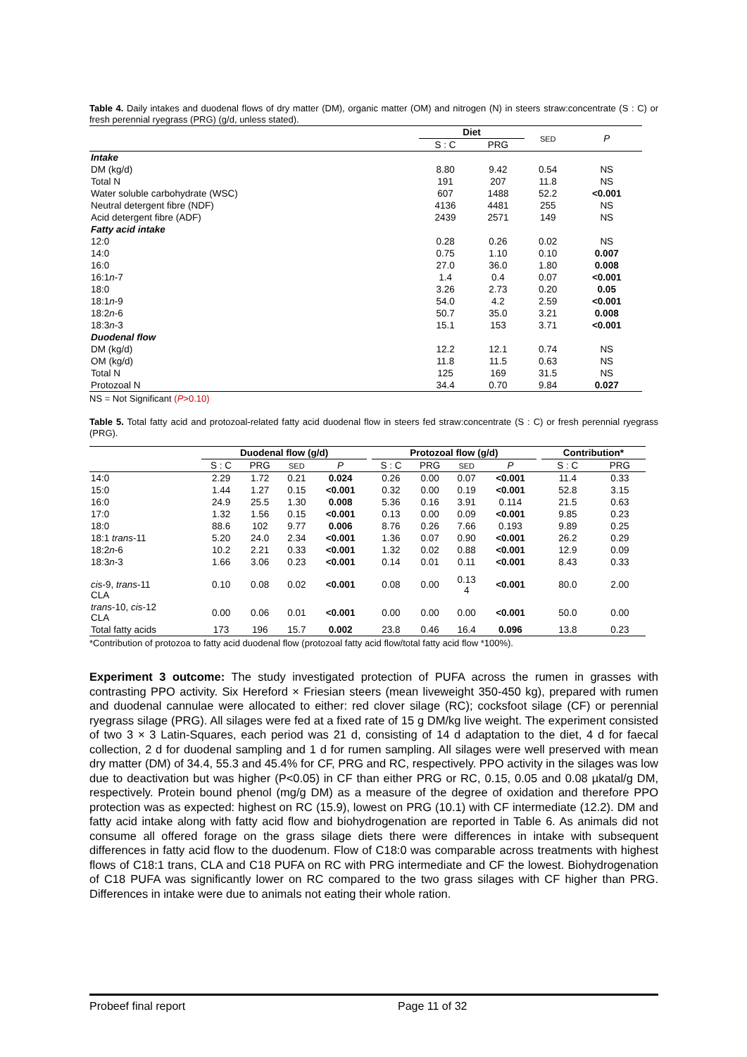Table 4. Daily intakes and duodenal flows of dry matter (DM), organic matter (OM) and nitrogen (N) in steers straw:concentrate (S : C) or fresh perennial ryegrass (PRG) (g/d, unless stated).
| | Diet | | SED | P |
| | S : C | PRG | | |
| Intake | | | | |
| DM (kg/d) | 8.80 | 9.42 | 0.54 | NS |
| Total N | 191 | 207 | 11.8 | NS |
| Water soluble carbohydrate (WSC) | 607 | 1488 | 52.2 | <0.001 |
| Neutral detergent fibre (NDF) | 4136 | 4481 | 255 | NS |
| Acid detergent fibre (ADF) | 2439 | 2571 | 149 | NS |
| Fatty acid intake | | | | |
| 12:0 | 0.28 | 0.26 | 0.02 | NS |
| 14:0 | 0.75 | 1.10 | 0.10 | 0.007 |
| 16:0 | 27.0 | 36.0 | 1.80 | 0.008 |
| 16:1 n -7 | 1.4 | 0.4 | 0.07 | <0.001 |
| 18:0 | 3.26 | 2.73 | 0.20 | 0.05 |
| 18:1 n -9 | 54.0 | 4.2 | 2.59 | <0.001 |
| 18:2 n -6 | 50.7 | 35.0 | 3.21 | 0.008 |
| 18:3 n -3 | 15.1 | 153 | 3.71 | <0.001 |
| Duodenal flow | | | | |
| DM (kg/d) | 12.2 | 12.1 | 0.74 | NS |
| OM (kg/d) | 11.8 | 11.5 | 0.63 | NS |
| Total N | 125 | 169 | 31.5 | NS |
| Protozoal N | 34.4 | 0.70 | 9.84 | 0.027 |
NS = Not Significant (P>0.10)
Table 5. Total fatty acid and protozoal-related fatty acid duodenal flow in steers fed straw:concentrate (S : C) or fresh perennial ryegrass (PRG).
| | Duodenal flow (g/d) | | | | | Protozoal flow (g/d) | | | | | Contribution* | |
| | S : C | PRG | SED | P | | S : C | PRG | SED | P | | S : C | PRG |
| 14:0 | 2.29 | 1.72 | 0.21 | 0.024 | | 0.26 | 0.00 | 0.07 | <0.001 | | 11.4 | 0.33 |
| 15:0 | 1.44 | 1.27 | 0.15 | <0.001 | | 0.32 | 0.00 | 0.19 | <0.001 | | 52.8 | 3.15 |
| 16:0 | 24.9 | 25.5 | 1.30 | 0.008 | | 5.36 | 0.16 | 3.91 | 0.114 | | 21.5 | 0.63 |
| 17:0 | 1.32 | 1.56 | 0.15 | <0.001 | | 0.13 | 0.00 | 0.09 | <0.001 | | 9.85 | 0.23 |
| 18:0 | 88.6 | 102 | 9.77 | 0.006 | | 8.76 | 0.26 | 7.66 | 0.193 | | 9.89 | 0.25 |
| 18:1 trans -11 | 5.20 | 24.0 | 2.34 | <0.001 | | 1.36 | 0.07 | 0.90 | <0.001 | | 26.2 | 0.29 |
| 18:2 n -6 | 10.2 | 2.21 | 0.33 | <0.001 | | 1.32 | 0.02 | 0.88 | <0.001 | | 12.9 | 0.09 |
| 18:3 n -3 | 1.66 | 3.06 | 0.23 | <0.001 | | 0.14 | 0.01 | 0.11 | <0.001 | | 8.43 | 0.33 |
| cis -9, trans -11 CLA | 0.10 | 0.08 | 0.02 | <0.001 | | 0.08 | 0.00 | 0.13 4 | <0.001 | | 80.0 | 2.00 |
| trans -10, cis -12 CLA | 0.00 | 0.06 | 0.01 | <0.001 | | 0.00 | 0.00 | 0.00 | <0.001 | | 50.0 | 0.00 |
| Total fatty acids | 173 | 196 | 15.7 | 0.002 | | 23.8 | 0.46 | 16.4 | 0.096 | | 13.8 | 0.23 |
*Contribution of protozoa to fatty acid duodenal flow (protozoal fatty acid flow/total fatty acid flow *100%).
Experiment 3 outcome: The study investigated protection of PUFA across the rumen in grasses with contrasting PPO activity. Six Hereford × Friesian steers (mean liveweight 350-450 kg), prepared with rumen and duodenal cannulae were allocated to either: red clover silage (RC); cocksfoot silage (CF) or perennial ryegrass silage (PRG). All silages were fed at a fixed rate of 15 g DM/kg live weight. The experiment consisted of two 3 × 3 Latin-Squares, each period was 21 d, consisting of 14 d adaptation to the diet, 4 d for faecal collection, 2 d for duodenal sampling and 1 d for rumen sampling. All silages were well preserved with mean dry matter (DM) of 34.4, 55.3 and 45.4% for CF, PRG and RC, respectively. PPO activity in the silages was low due to deactivation but was higher (P<0.05) in CF than either PRG or RC, 0.15, 0.05 and 0.08 µkatal/g DM, respectively. Protein bound phenol (mg/g DM) as a measure of the degree of oxidation and therefore PPO protection was as expected: highest on RC (15.9), lowest on PRG (10.1) with CF intermediate (12.2). DM and fatty acid intake along with fatty acid flow and biohydrogenation are reported in Table 6. As animals did not consume all offered forage on the grass silage diets there were differences in intake with subsequent differences in fatty acid flow to the duodenum. Flow of C18:0 was comparable across treatments with highest flows of C18:1 trans, CLA and C18 PUFA on RC with PRG intermediate and CF the lowest. Biohydrogenation of C18 PUFA was significantly lower on RC compared to the two grass silages with CF higher than PRG. Differences in intake were due to animals not eating their whole ration.
Probeef final report Page 11 of 32